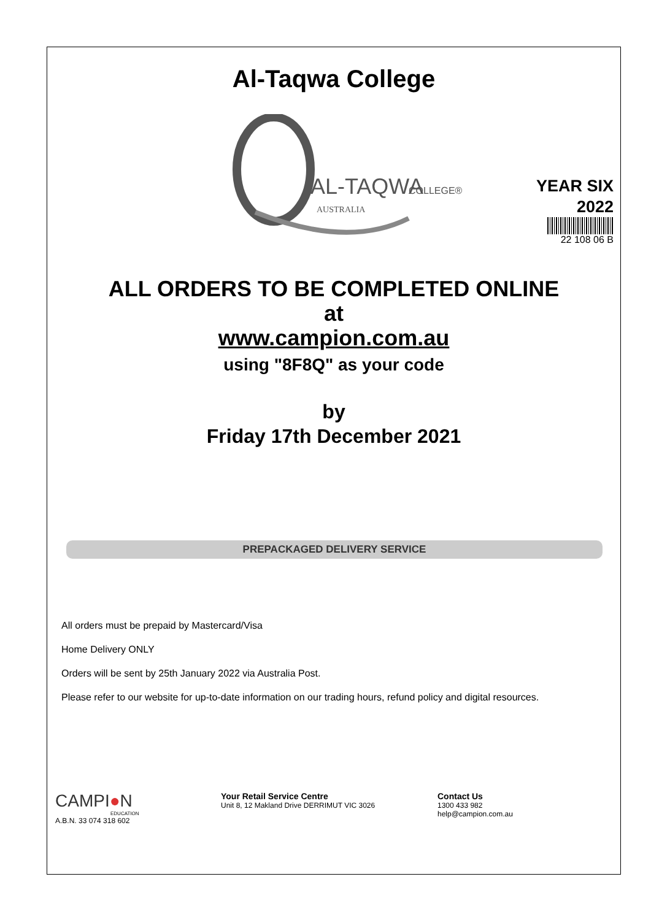Al-Taqwa College
AL-TAQWA
COLLEGE®
AUSTRALIA
YEAR SIX
2022
22 108 06 B
ALL ORDERS TO BE COMPLETED ONLINE
at
www.campion.com.au
using "8F8Q" as your code
by
Friday 17th December 2021
PREPACKAGED DELIVERY SERVICE
All orders must be prepaid by Mastercard/Visa
Home Delivery ONLY
Orders will be sent by 25th January 2022 via Australia Post.
Please refer to our website for up-to-date information on our trading hours, refund policy and digital resources.
CAMPI●N
EDUCATION
A.B.N. 33 074 318 602
Your Retail Service Centre
Unit 8, 12 Makland Drive DERRIMUT VIC 3026
Contact Us
1300 433 982
help@campion.com.au